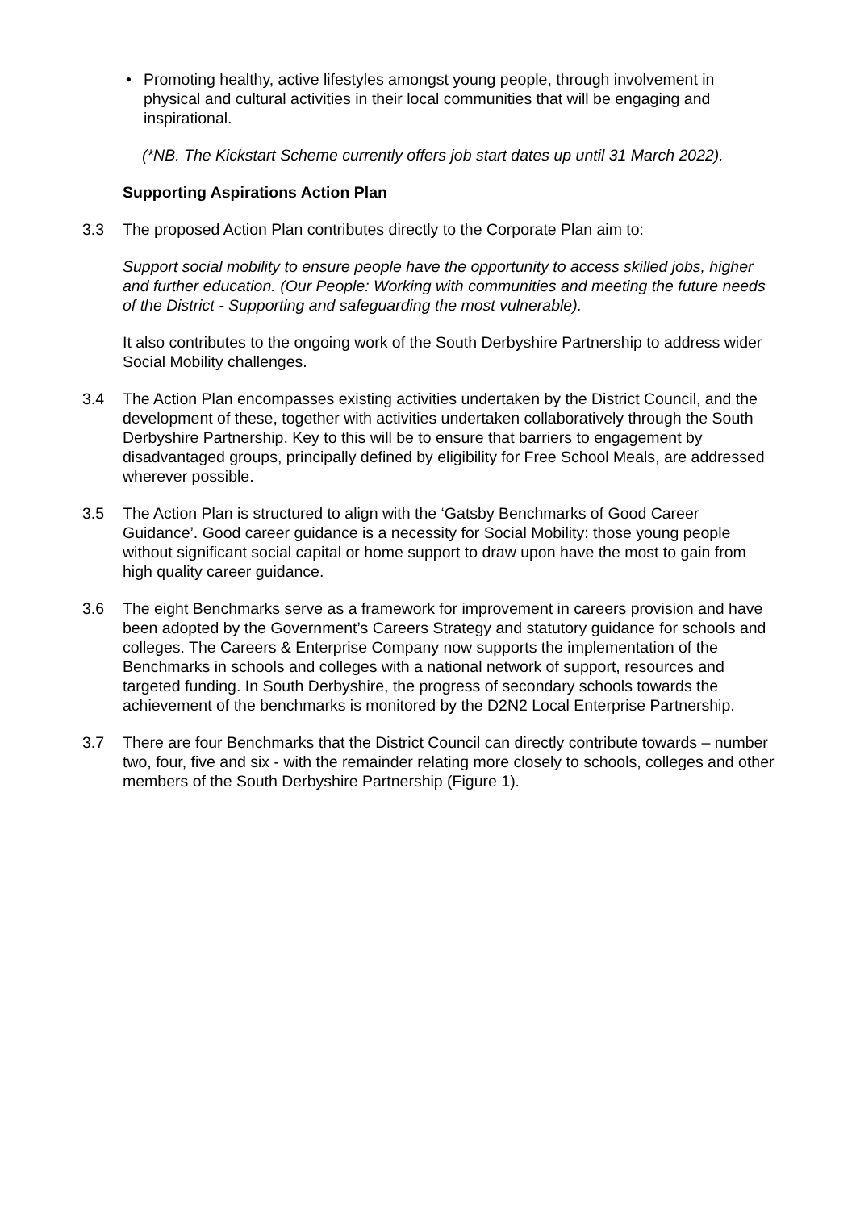• Promoting healthy, active lifestyles amongst young people, through involvement in physical and cultural activities in their local communities that will be engaging and inspirational.
(*NB. The Kickstart Scheme currently offers job start dates up until 31 March 2022).
Supporting Aspirations Action Plan
3.3 The proposed Action Plan contributes directly to the Corporate Plan aim to:
Support social mobility to ensure people have the opportunity to access skilled jobs, higher and further education. (Our People: Working with communities and meeting the future needs of the District - Supporting and safeguarding the most vulnerable).
It also contributes to the ongoing work of the South Derbyshire Partnership to address wider Social Mobility challenges.
3.4 The Action Plan encompasses existing activities undertaken by the District Council, and the development of these, together with activities undertaken collaboratively through the South Derbyshire Partnership. Key to this will be to ensure that barriers to engagement by disadvantaged groups, principally defined by eligibility for Free School Meals, are addressed wherever possible.
3.5 The Action Plan is structured to align with the ‘Gatsby Benchmarks of Good Career Guidance’. Good career guidance is a necessity for Social Mobility: those young people without significant social capital or home support to draw upon have the most to gain from high quality career guidance.
3.6 The eight Benchmarks serve as a framework for improvement in careers provision and have been adopted by the Government’s Careers Strategy and statutory guidance for schools and colleges. The Careers & Enterprise Company now supports the implementation of the Benchmarks in schools and colleges with a national network of support, resources and targeted funding. In South Derbyshire, the progress of secondary schools towards the achievement of the benchmarks is monitored by the D2N2 Local Enterprise Partnership.
3.7 There are four Benchmarks that the District Council can directly contribute towards – number two, four, five and six - with the remainder relating more closely to schools, colleges and other members of the South Derbyshire Partnership (Figure 1).